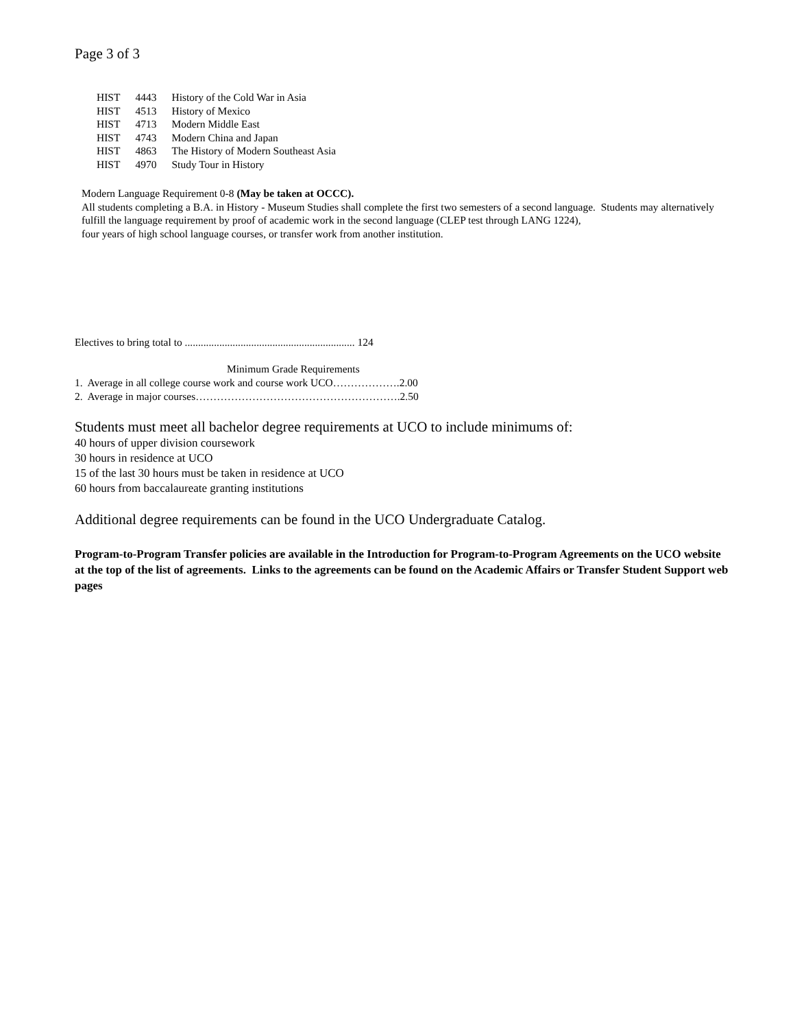Page 3 of 3
| HIST | 4443 | History of the Cold War in Asia |
| HIST | 4513 | History of Mexico |
| HIST | 4713 | Modern Middle East |
| HIST | 4743 | Modern China and Japan |
| HIST | 4863 | The History of Modern Southeast Asia |
| HIST | 4970 | Study Tour in History |
Modern Language Requirement 0-8 (May be taken at OCCC).
All students completing a B.A. in History - Museum Studies shall complete the first two semesters of a second language. Students may alternatively
fulfill the language requirement by proof of academic work in the second language (CLEP test through LANG 1224),
four years of high school language courses, or transfer work from another institution.
Electives to bring total to ................................................................ 124
Minimum Grade Requirements
1. Average in all college course work and course work UCO……………….2.00
2. Average in major courses………………………………………………….2.50
Students must meet all bachelor degree requirements at UCO to include minimums of:
40 hours of upper division coursework
30 hours in residence at UCO
15 of the last 30 hours must be taken in residence at UCO
60 hours from baccalaureate granting institutions
Additional degree requirements can be found in the UCO Undergraduate Catalog.
Program-to-Program Transfer policies are available in the Introduction for Program-to-Program Agreements on the UCO website at the top of the list of agreements. Links to the agreements can be found on the Academic Affairs or Transfer Student Support web pages